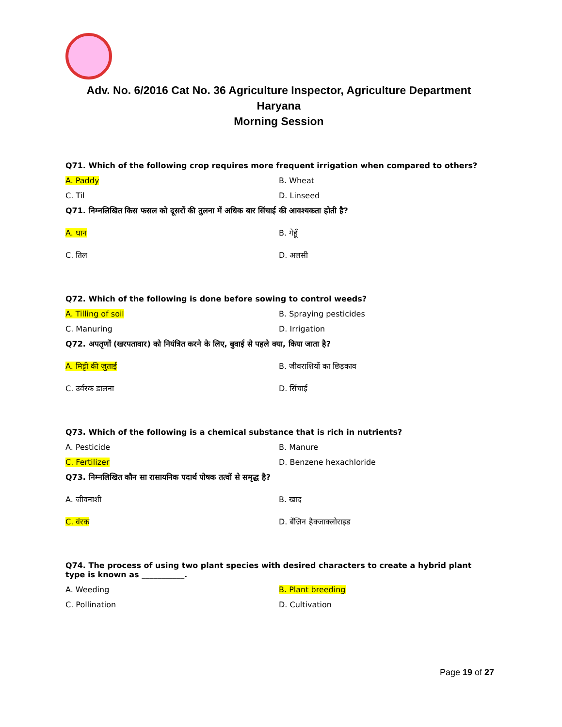Adv. No. 6/2016 Cat No. 36 Agriculture Inspector, Agriculture Department
Haryana
Morning Session
Q71. Which of the following crop requires more frequent irrigation when compared to others?
A. Paddy B. Wheat
C. Til D. Linseed
Q71. निम्नलिखित किस फसल को दूसरों की तुलना में अधिक बार सिंचाई की आवश्यकता होती है?
A. धान B. गेहूँ
C. तिल D. अलसी
Q72. Which of the following is done before sowing to control weeds?
A. Tilling of soil B. Spraying pesticides
C. Manuring D. Irrigation
Q72. अपतृणों (खरपतावार) को नियंत्रित करने के लिए, बुवाई से पहले क्या, किया जाता है?
A. मिट्टी की जुताई B. जीवराशियों का छिड़काव
C. उर्वरक डालना D. सिंचाई
Q73. Which of the following is a chemical substance that is rich in nutrients?
A. Pesticide B. Manure
C. Fertilizer D. Benzene hexachloride
Q73. निम्नलिखित कौन सा रासायनिक पदार्थ पोषक तत्वों से समृद्ध है?
A. जीवनाशी B. खाद
C. वंरक D. बेंज़िन हैक्जाक्लोराइड
Q74. The process of using two plant species with desired characters to create a hybrid plant type is known as ___________.
A. Weeding B. Plant breeding
C. Pollination D. Cultivation
Page 19 of 27